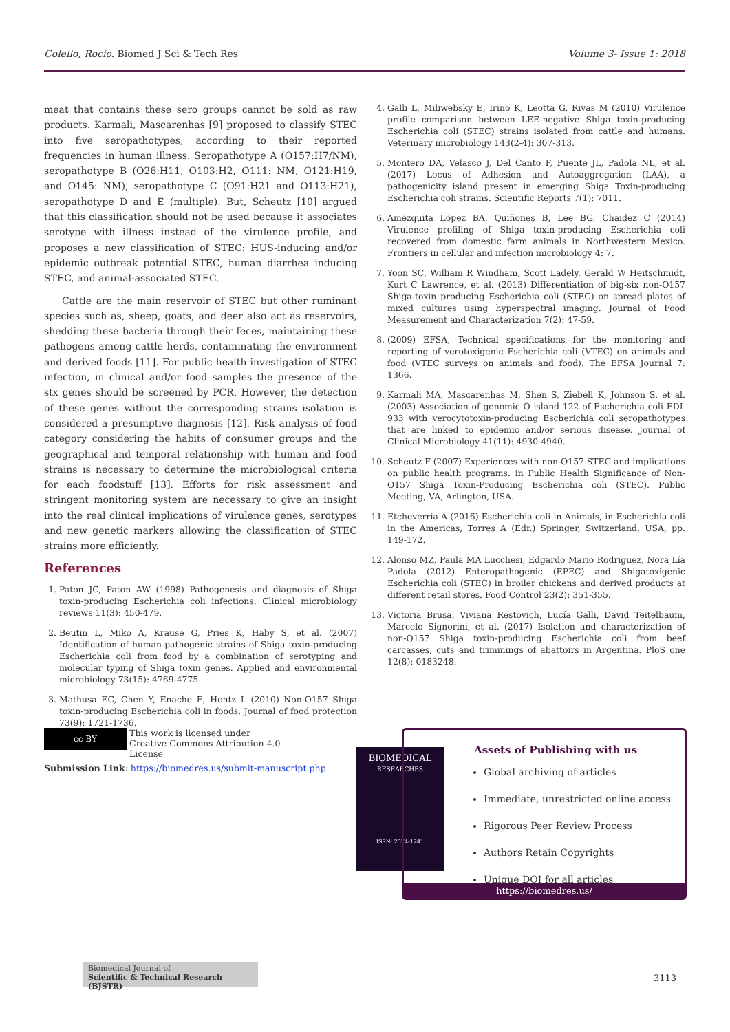Colello, Rocío. Biomed J Sci & Tech Res Volume 3- Issue 1: 2018
meat that contains these sero groups cannot be sold as raw products. Karmali, Mascarenhas [9] proposed to classify STEC into five seropathotypes, according to their reported frequencies in human illness. Seropathotype A (O157:H7/NM), seropathotype B (O26:H11, O103:H2, O111: NM, O121:H19, and O145: NM), seropathotype C (O91:H21 and O113:H21), seropathotype D and E (multiple). But, Scheutz [10] argued that this classification should not be used because it associates serotype with illness instead of the virulence profile, and proposes a new classification of STEC: HUS-inducing and/or epidemic outbreak potential STEC, human diarrhea inducing STEC, and animal-associated STEC.
Cattle are the main reservoir of STEC but other ruminant species such as, sheep, goats, and deer also act as reservoirs, shedding these bacteria through their feces, maintaining these pathogens among cattle herds, contaminating the environment and derived foods [11]. For public health investigation of STEC infection, in clinical and/or food samples the presence of the stx genes should be screened by PCR. However, the detection of these genes without the corresponding strains isolation is considered a presumptive diagnosis [12]. Risk analysis of food category considering the habits of consumer groups and the geographical and temporal relationship with human and food strains is necessary to determine the microbiological criteria for each foodstuff [13]. Efforts for risk assessment and stringent monitoring system are necessary to give an insight into the real clinical implications of virulence genes, serotypes and new genetic markers allowing the classification of STEC strains more efficiently.
References
1. Paton JC, Paton AW (1998) Pathogenesis and diagnosis of Shiga toxin-producing Escherichia coli infections. Clinical microbiology reviews 11(3): 450-479.
2. Beutin L, Miko A, Krause G, Pries K, Haby S, et al. (2007) Identification of human-pathogenic strains of Shiga toxin-producing Escherichia coli from food by a combination of serotyping and molecular typing of Shiga toxin genes. Applied and environmental microbiology 73(15): 4769-4775.
3. Mathusa EC, Chen Y, Enache E, Hontz L (2010) Non-O157 Shiga toxin-producing Escherichia coli in foods. Journal of food protection 73(9): 1721-1736.
4. Galli L, Miliwebsky E, Irino K, Leotta G, Rivas M (2010) Virulence profile comparison between LEE-negative Shiga toxin-producing Escherichia coli (STEC) strains isolated from cattle and humans. Veterinary microbiology 143(2-4): 307-313.
5. Montero DA, Velasco J, Del Canto F, Puente JL, Padola NL, et al. (2017) Locus of Adhesion and Autoaggregation (LAA), a pathogenicity island present in emerging Shiga Toxin-producing Escherichia coli strains. Scientific Reports 7(1): 7011.
6. Amézquita López BA, Quiñones B, Lee BG, Chaidez C (2014) Virulence profiling of Shiga toxin-producing Escherichia coli recovered from domestic farm animals in Northwestern Mexico. Frontiers in cellular and infection microbiology 4: 7.
7. Yoon SC, William R Windham, Scott Ladely, Gerald W Heitschmidt, Kurt C Lawrence, et al. (2013) Differentiation of big-six non-O157 Shiga-toxin producing Escherichia coli (STEC) on spread plates of mixed cultures using hyperspectral imaging. Journal of Food Measurement and Characterization 7(2): 47-59.
8. (2009) EFSA, Technical specifications for the monitoring and reporting of verotoxigenic Escherichia coli (VTEC) on animals and food (VTEC surveys on animals and food). The EFSA Journal 7: 1366.
9. Karmali MA, Mascarenhas M, Shen S, Ziebell K, Johnson S, et al. (2003) Association of genomic O island 122 of Escherichia coli EDL 933 with verocytotoxin-producing Escherichia coli seropathotypes that are linked to epidemic and/or serious disease. Journal of Clinical Microbiology 41(11): 4930-4940.
10. Scheutz F (2007) Experiences with non-O157 STEC and implications on public health programs. in Public Health Significance of Non-O157 Shiga Toxin-Producing Escherichia coli (STEC). Public Meeting, VA, Arlington, USA.
11. Etcheverría A (2016) Escherichia coli in Animals, in Escherichia coli in the Americas, Torres A (Edr.) Springer, Switzerland, USA, pp. 149-172.
12. Alonso MZ, Paula MA Lucchesi, Edgardo Mario Rodriguez, Nora Lía Padola (2012) Enteropathogenic (EPEC) and Shigatoxigenic Escherichia coli (STEC) in broiler chickens and derived products at different retail stores. Food Control 23(2): 351-355.
13. Victoria Brusa, Viviana Restovich, Lucía Galli, David Teitelbaum, Marcelo Signorini, et al. (2017) Isolation and characterization of non-O157 Shiga toxin-producing Escherichia coli from beef carcasses, cuts and trimmings of abattoirs in Argentina. PloS one 12(8): 0183248.
cc BY This work is licensed under Creative Commons Attribution 4.0 License
Submission Link: https://biomedres.us/submit-manuscript.php
BIOMEDICAL
RESEARCHES
ISSN: 2574-1241
Assets of Publishing with us
Global archiving of articles
Immediate, unrestricted online access
Rigorous Peer Review Process
Authors Retain Copyrights
Unique DOI for all articles
https://biomedres.us/
Biomedical Journal of
Scientific & Technical Research (BJSTR)
3113